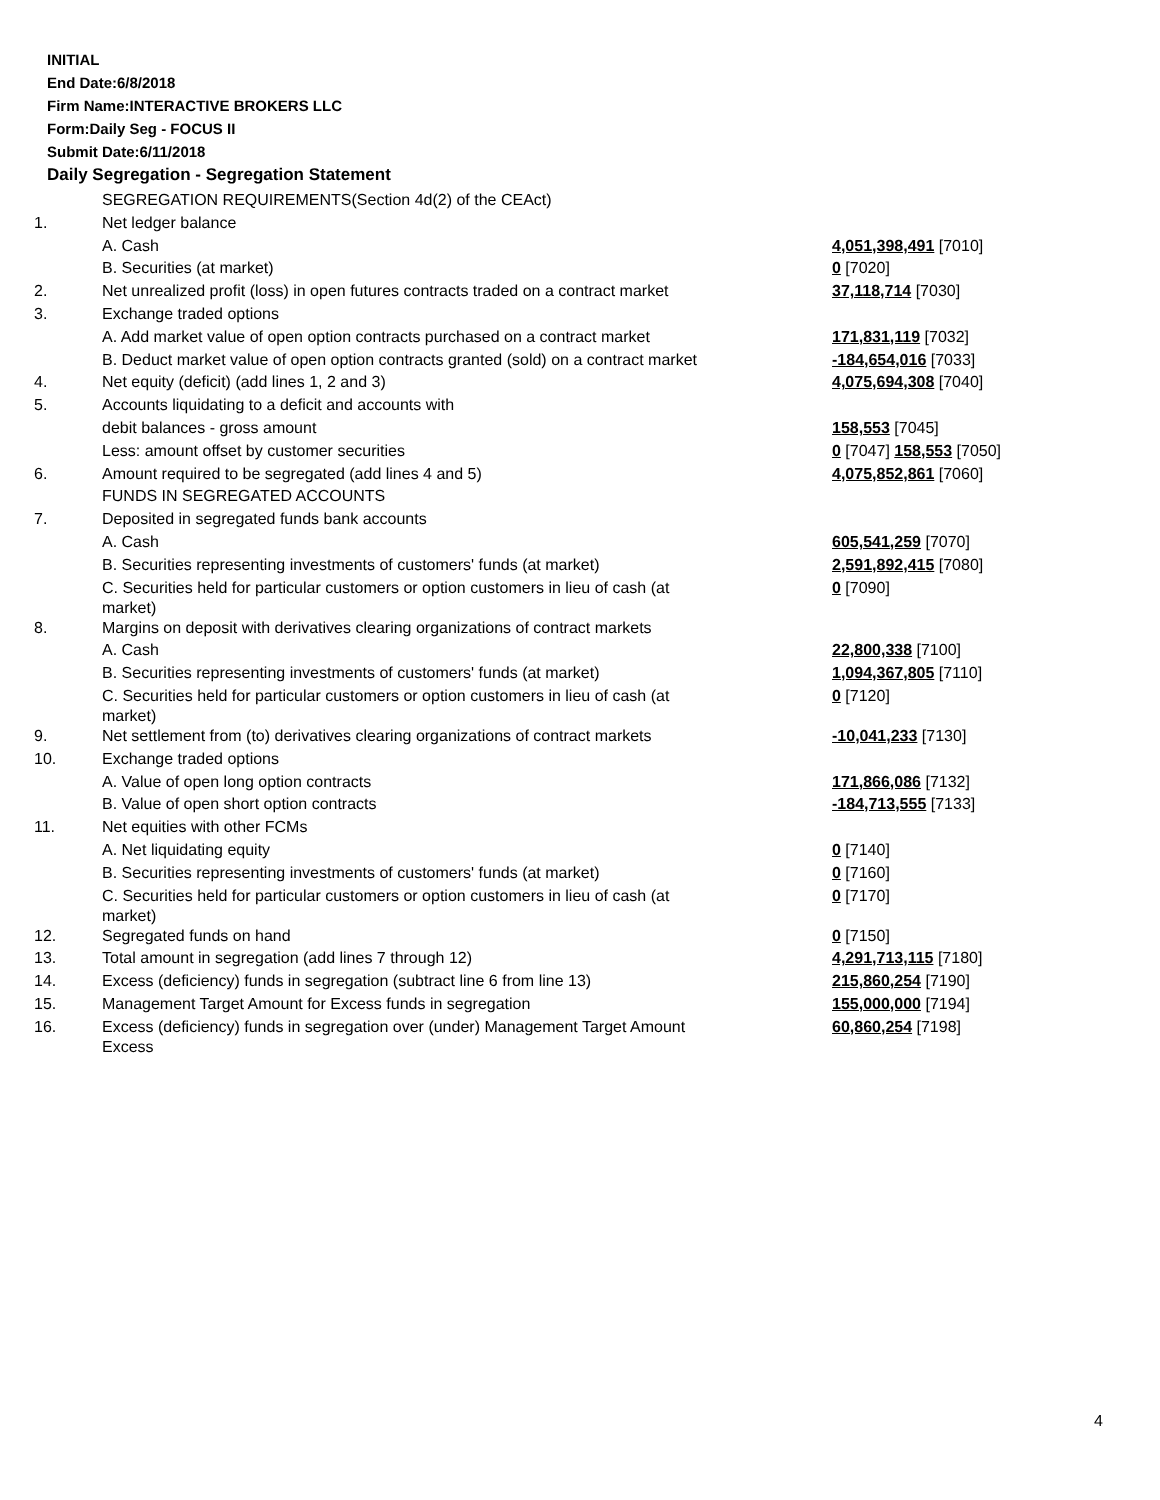INITIAL
End Date:6/8/2018
Firm Name:INTERACTIVE BROKERS LLC
Form:Daily Seg - FOCUS II
Submit Date:6/11/2018
Daily Segregation - Segregation Statement
| | SEGREGATION REQUIREMENTS(Section 4d(2) of the CEAct) | |
| 1. | Net ledger balance | |
| | A. Cash | 4,051,398,491 [7010] |
| | B. Securities (at market) | 0 [7020] |
| 2. | Net unrealized profit (loss) in open futures contracts traded on a contract market | 37,118,714 [7030] |
| 3. | Exchange traded options | |
| | A. Add market value of open option contracts purchased on a contract market | 171,831,119 [7032] |
| | B. Deduct market value of open option contracts granted (sold) on a contract market | -184,654,016 [7033] |
| 4. | Net equity (deficit) (add lines 1, 2 and 3) | 4,075,694,308 [7040] |
| 5. | Accounts liquidating to a deficit and accounts with | |
| | debit balances - gross amount | 158,553 [7045] |
| | Less: amount offset by customer securities | 0 [7047] 158,553 [7050] |
| 6. | Amount required to be segregated (add lines 4 and 5) | 4,075,852,861 [7060] |
| | FUNDS IN SEGREGATED ACCOUNTS | |
| 7. | Deposited in segregated funds bank accounts | |
| | A. Cash | 605,541,259 [7070] |
| | B. Securities representing investments of customers' funds (at market) | 2,591,892,415 [7080] |
| | C. Securities held for particular customers or option customers in lieu of cash (at market) | 0 [7090] |
| 8. | Margins on deposit with derivatives clearing organizations of contract markets | |
| | A. Cash | 22,800,338 [7100] |
| | B. Securities representing investments of customers' funds (at market) | 1,094,367,805 [7110] |
| | C. Securities held for particular customers or option customers in lieu of cash (at market) | 0 [7120] |
| 9. | Net settlement from (to) derivatives clearing organizations of contract markets | -10,041,233 [7130] |
| 10. | Exchange traded options | |
| | A. Value of open long option contracts | 171,866,086 [7132] |
| | B. Value of open short option contracts | -184,713,555 [7133] |
| 11. | Net equities with other FCMs | |
| | A. Net liquidating equity | 0 [7140] |
| | B. Securities representing investments of customers' funds (at market) | 0 [7160] |
| | C. Securities held for particular customers or option customers in lieu of cash (at market) | 0 [7170] |
| 12. | Segregated funds on hand | 0 [7150] |
| 13. | Total amount in segregation (add lines 7 through 12) | 4,291,713,115 [7180] |
| 14. | Excess (deficiency) funds in segregation (subtract line 6 from line 13) | 215,860,254 [7190] |
| 15. | Management Target Amount for Excess funds in segregation | 155,000,000 [7194] |
| 16. | Excess (deficiency) funds in segregation over (under) Management Target Amount Excess | 60,860,254 [7198] |
4